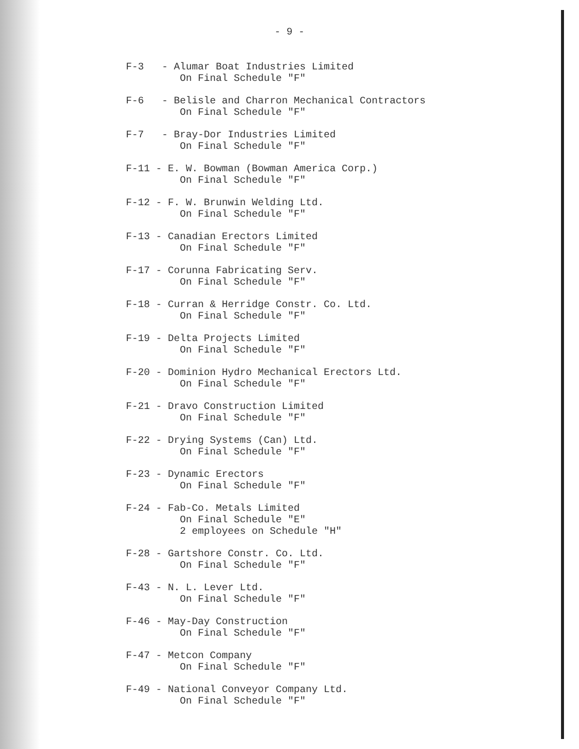- 9 -
F-3 - Alumar Boat Industries Limited
On Final Schedule "F"
F-6 - Belisle and Charron Mechanical Contractors
On Final Schedule "F"
F-7 - Bray-Dor Industries Limited
On Final Schedule "F"
F-11 - E. W. Bowman (Bowman America Corp.)
On Final Schedule "F"
F-12 - F. W. Brunwin Welding Ltd.
On Final Schedule "F"
F-13 - Canadian Erectors Limited
On Final Schedule "F"
F-17 - Corunna Fabricating Serv.
On Final Schedule "F"
F-18 - Curran & Herridge Constr. Co. Ltd.
On Final Schedule "F"
F-19 - Delta Projects Limited
On Final Schedule "F"
F-20 - Dominion Hydro Mechanical Erectors Ltd.
On Final Schedule "F"
F-21 - Dravo Construction Limited
On Final Schedule "F"
F-22 - Drying Systems (Can) Ltd.
On Final Schedule "F"
F-23 - Dynamic Erectors
On Final Schedule "F"
F-24 - Fab-Co. Metals Limited
On Final Schedule "E"
2 employees on Schedule "H"
F-28 - Gartshore Constr. Co. Ltd.
On Final Schedule "F"
F-43 - N. L. Lever Ltd.
On Final Schedule "F"
F-46 - May-Day Construction
On Final Schedule "F"
F-47 - Metcon Company
On Final Schedule "F"
F-49 - National Conveyor Company Ltd.
On Final Schedule "F"